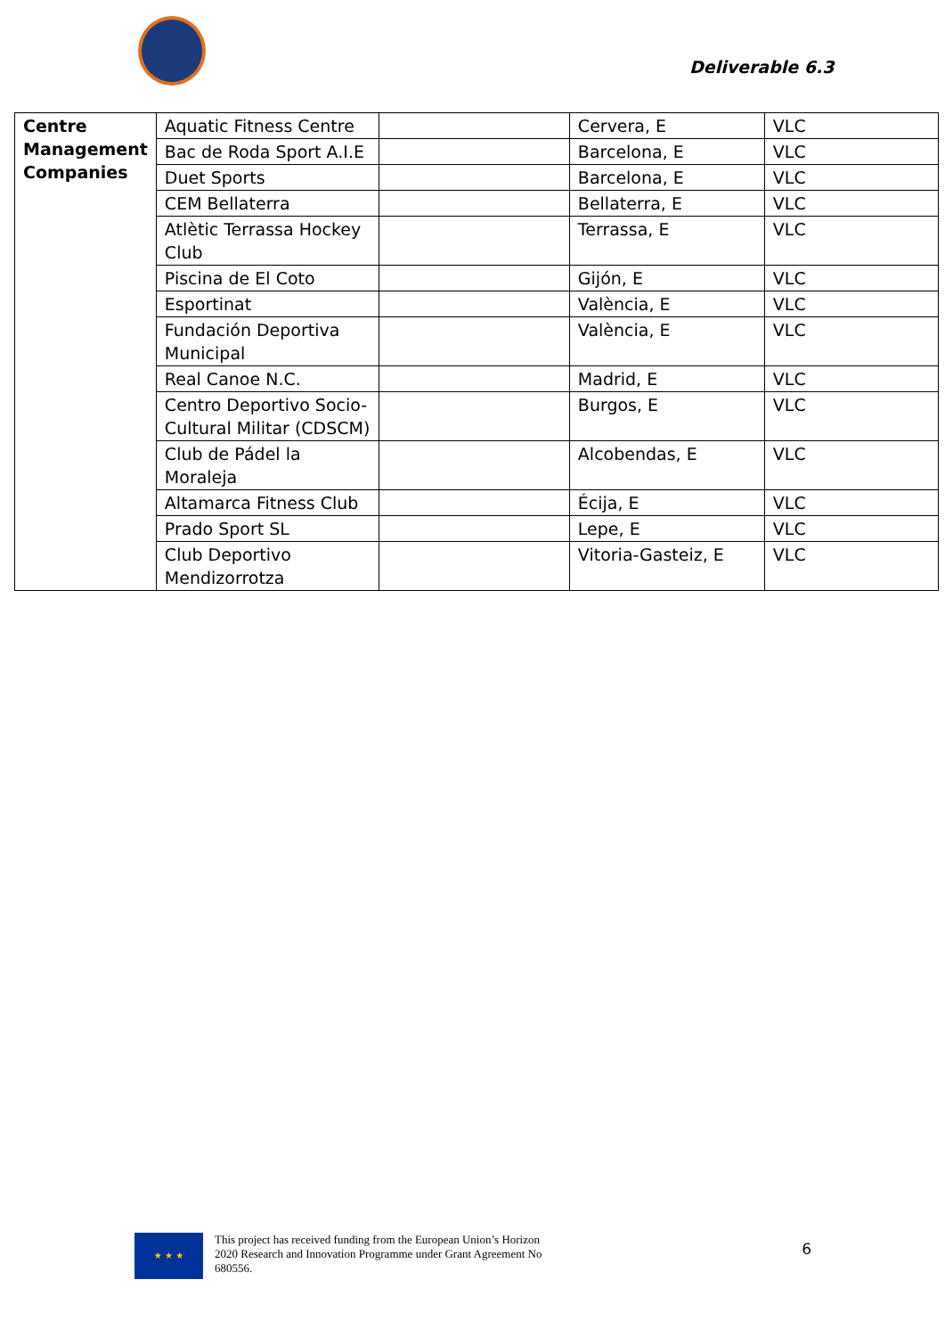Deliverable 6.3
| Centre Management Companies | Aquatic Fitness Centre | | Cervera, E | VLC |
| | Bac de Roda Sport A.I.E | | Barcelona, E | VLC |
| | Duet Sports | | Barcelona, E | VLC |
| | CEM Bellaterra | | Bellaterra, E | VLC |
| | Atlètic Terrassa Hockey Club | | Terrassa, E | VLC |
| | Piscina de El Coto | | Gijón, E | VLC |
| | Esportinat | | València, E | VLC |
| | Fundación Deportiva Municipal | | València, E | VLC |
| | Real Canoe N.C. | | Madrid, E | VLC |
| | Centro Deportivo Socio-Cultural Militar (CDSCM) | | Burgos, E | VLC |
| | Club de Pádel la Moraleja | | Alcobendas, E | VLC |
| | Altamarca Fitness Club | | Écija, E | VLC |
| | Prado Sport SL | | Lepe, E | VLC |
| | Club Deportivo Mendizorrotza | | Vitoria-Gasteiz, E | VLC |
★ ★ ★
This project has received funding from the European Union’s Horizon 2020 Research and Innovation Programme under Grant Agreement No 680556.
6